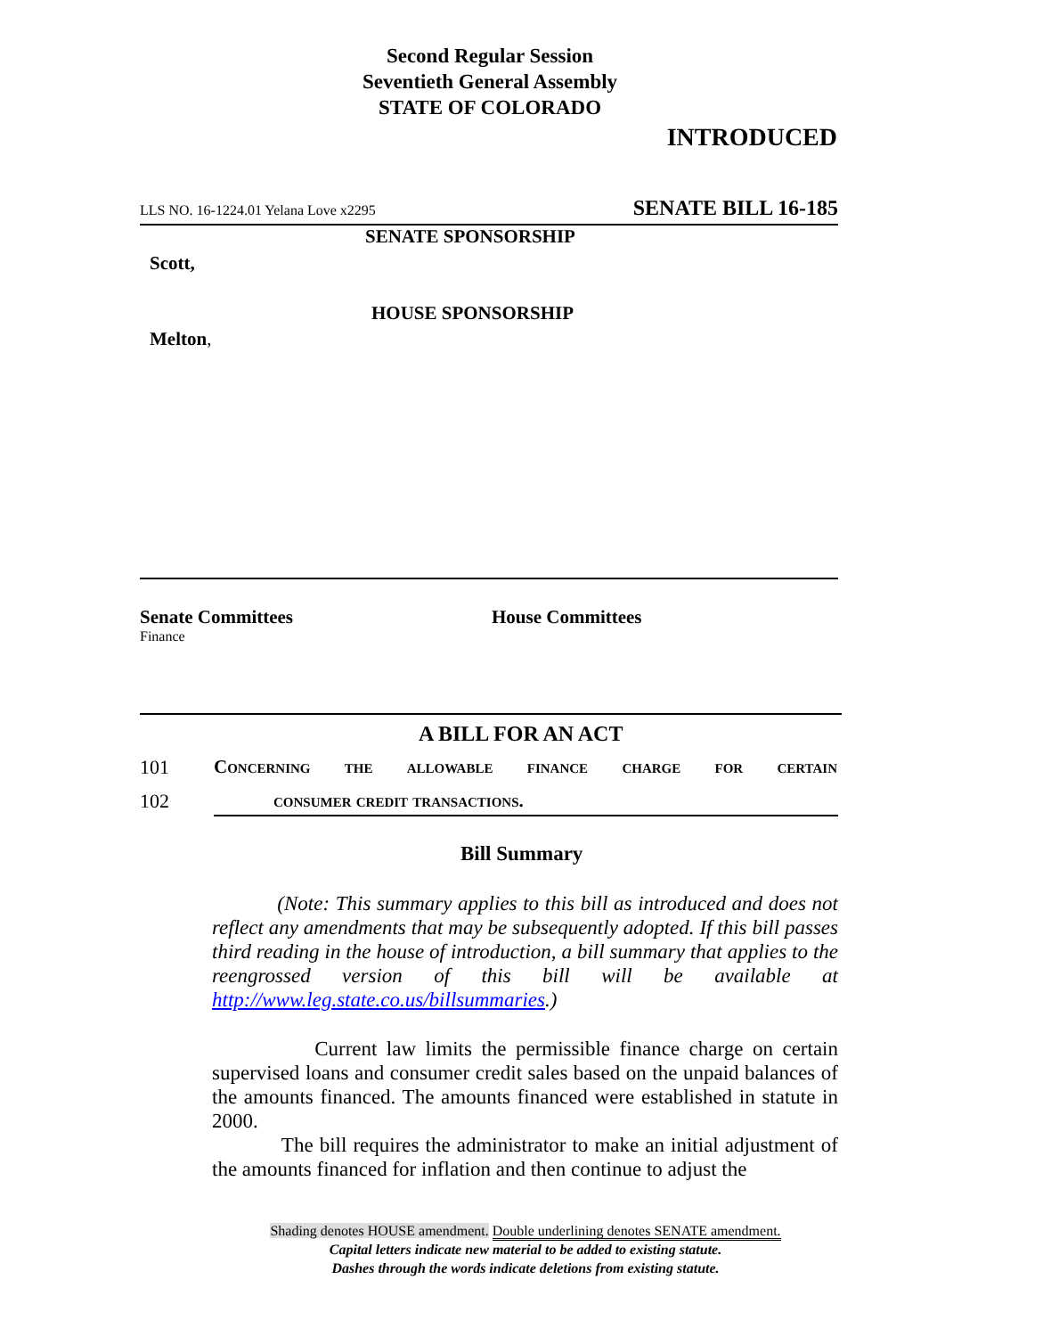Second Regular Session
Seventieth General Assembly
STATE OF COLORADO
INTRODUCED
LLS NO. 16-1224.01 Yelana Love x2295 SENATE BILL 16-185
SENATE SPONSORSHIP
Scott,
HOUSE SPONSORSHIP
Melton,
Senate Committees
Finance
House Committees
A BILL FOR AN ACT
101 Concerning the allowable finance charge for certain
102 consumer credit transactions.
Bill Summary
(Note: This summary applies to this bill as introduced and does not reflect any amendments that may be subsequently adopted. If this bill passes third reading in the house of introduction, a bill summary that applies to the reengrossed version of this bill will be available at http://www.leg.state.co.us/billsummaries.)
Current law limits the permissible finance charge on certain supervised loans and consumer credit sales based on the unpaid balances of the amounts financed. The amounts financed were established in statute in 2000.
The bill requires the administrator to make an initial adjustment of the amounts financed for inflation and then continue to adjust the
Shading denotes HOUSE amendment. Double underlining denotes SENATE amendment.
Capital letters indicate new material to be added to existing statute.
Dashes through the words indicate deletions from existing statute.